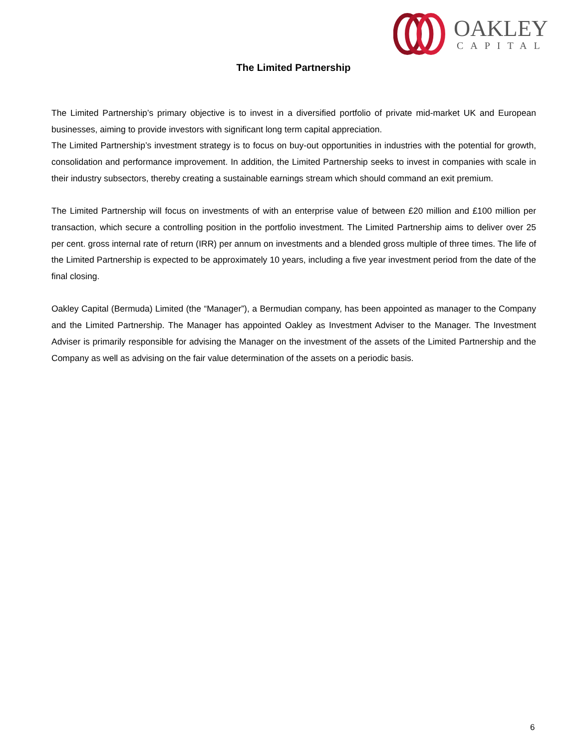OAKLEY
CAPITAL
The Limited Partnership
The Limited Partnership’s primary objective is to invest in a diversified portfolio of private mid-market UK and European businesses, aiming to provide investors with significant long term capital appreciation.
The Limited Partnership’s investment strategy is to focus on buy-out opportunities in industries with the potential for growth, consolidation and performance improvement. In addition, the Limited Partnership seeks to invest in companies with scale in their industry subsectors, thereby creating a sustainable earnings stream which should command an exit premium.
The Limited Partnership will focus on investments of with an enterprise value of between £20 million and £100 million per transaction, which secure a controlling position in the portfolio investment. The Limited Partnership aims to deliver over 25 per cent. gross internal rate of return (IRR) per annum on investments and a blended gross multiple of three times. The life of the Limited Partnership is expected to be approximately 10 years, including a five year investment period from the date of the final closing.
Oakley Capital (Bermuda) Limited (the “Manager”), a Bermudian company, has been appointed as manager to the Company and the Limited Partnership. The Manager has appointed Oakley as Investment Adviser to the Manager. The Investment Adviser is primarily responsible for advising the Manager on the investment of the assets of the Limited Partnership and the Company as well as advising on the fair value determination of the assets on a periodic basis.
6